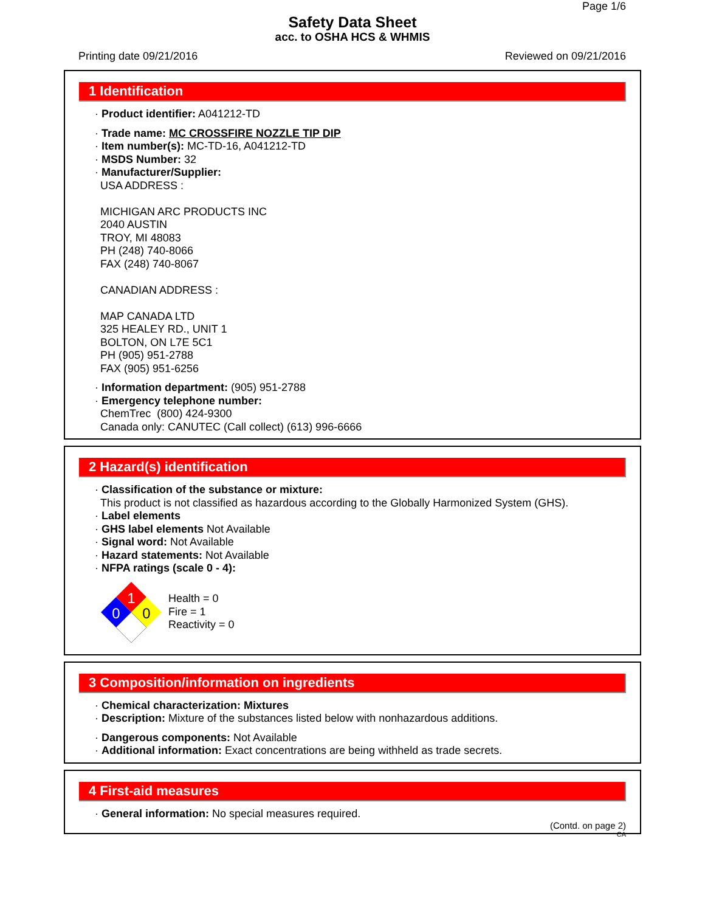Page 1/6
Safety Data Sheet
acc. to OSHA HCS & WHMIS
Printing date 09/21/2016 Reviewed on 09/21/2016
1 Identification
· Product identifier: A041212-TD
· Trade name: MC CROSSFIRE NOZZLE TIP DIP
· Item number(s): MC-TD-16, A041212-TD
· MSDS Number: 32
· Manufacturer/Supplier:
USA ADDRESS :
MICHIGAN ARC PRODUCTS INC
2040 AUSTIN
TROY, MI 48083
PH (248) 740-8066
FAX (248) 740-8067
CANADIAN ADDRESS :
MAP CANADA LTD
325 HEALEY RD., UNIT 1
BOLTON, ON L7E 5C1
PH (905) 951-2788
FAX (905) 951-6256
· Information department: (905) 951-2788
· Emergency telephone number:
ChemTrec (800) 424-9300
Canada only: CANUTEC (Call collect) (613) 996-6666
2 Hazard(s) identification
· Classification of the substance or mixture:
This product is not classified as hazardous according to the Globally Harmonized System (GHS).
· Label elements
· GHS label elements Not Available
· Signal word: Not Available
· Hazard statements: Not Available
· NFPA ratings (scale 0 - 4):
1
0
0
Health = 0
Fire = 1
Reactivity = 0
3 Composition/information on ingredients
· Chemical characterization: Mixtures
· Description: Mixture of the substances listed below with nonhazardous additions.
· Dangerous components: Not Available
· Additional information: Exact concentrations are being withheld as trade secrets.
4 First-aid measures
· General information: No special measures required.
(Contd. on page 2)
CA